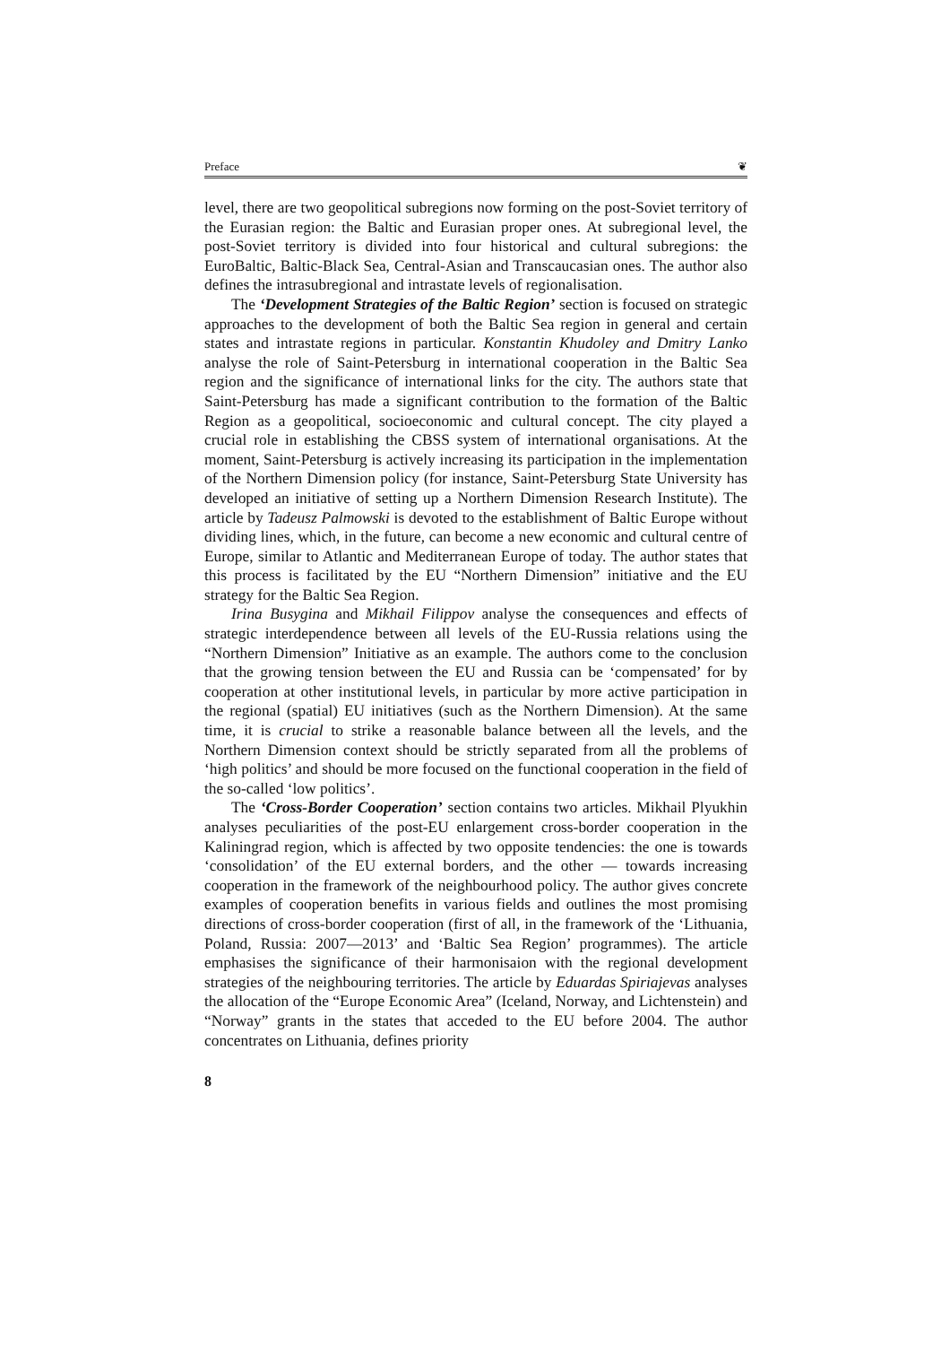Preface ❦
level, there are two geopolitical subregions now forming on the post-Soviet territory of the Eurasian region: the Baltic and Eurasian proper ones. At subregional level, the post-Soviet territory is divided into four historical and cultural subregions: the EuroBaltic, Baltic-Black Sea, Central-Asian and Transcaucasian ones. The author also defines the intrasubregional and intrastate levels of regionalisation.
The ‘Development Strategies of the Baltic Region’ section is focused on strategic approaches to the development of both the Baltic Sea region in general and certain states and intrastate regions in particular. Konstantin Khudoley and Dmitry Lanko analyse the role of Saint-Petersburg in international cooperation in the Baltic Sea region and the significance of international links for the city. The authors state that Saint-Petersburg has made a significant contribution to the formation of the Baltic Region as a geopolitical, socioeconomic and cultural concept. The city played a crucial role in establishing the CBSS system of international organisations. At the moment, Saint-Petersburg is actively increasing its participation in the implementation of the Northern Dimension policy (for instance, Saint-Petersburg State University has developed an initiative of setting up a Northern Dimension Research Institute). The article by Tadeusz Palmowski is devoted to the establishment of Baltic Europe without dividing lines, which, in the future, can become a new economic and cultural centre of Europe, similar to Atlantic and Mediterranean Europe of today. The author states that this process is facilitated by the EU “Northern Dimension” initiative and the EU strategy for the Baltic Sea Region.
Irina Busygina and Mikhail Filippov analyse the consequences and effects of strategic interdependence between all levels of the EU-Russia relations using the “Northern Dimension” Initiative as an example. The authors come to the conclusion that the growing tension between the EU and Russia can be ‘compensated’ for by cooperation at other institutional levels, in particular by more active participation in the regional (spatial) EU initiatives (such as the Northern Dimension). At the same time, it is crucial to strike a reasonable balance between all the levels, and the Northern Dimension context should be strictly separated from all the problems of ‘high politics’ and should be more focused on the functional cooperation in the field of the so-called ‘low politics’.
The ‘Cross-Border Cooperation’ section contains two articles. Mikhail Plyukhin analyses peculiarities of the post-EU enlargement cross-border cooperation in the Kaliningrad region, which is affected by two opposite tendencies: the one is towards ‘consolidation’ of the EU external borders, and the other — towards increasing cooperation in the framework of the neighbourhood policy. The author gives concrete examples of cooperation benefits in various fields and outlines the most promising directions of cross-border cooperation (first of all, in the framework of the ‘Lithuania, Poland, Russia: 2007—2013’ and ‘Baltic Sea Region’ programmes). The article emphasises the significance of their harmonisaion with the regional development strategies of the neighbouring territories. The article by Eduardas Spiriajevas analyses the allocation of the “Europe Economic Area” (Iceland, Norway, and Lichtenstein) and “Norway” grants in the states that acceded to the EU before 2004. The author concentrates on Lithuania, defines priority
8